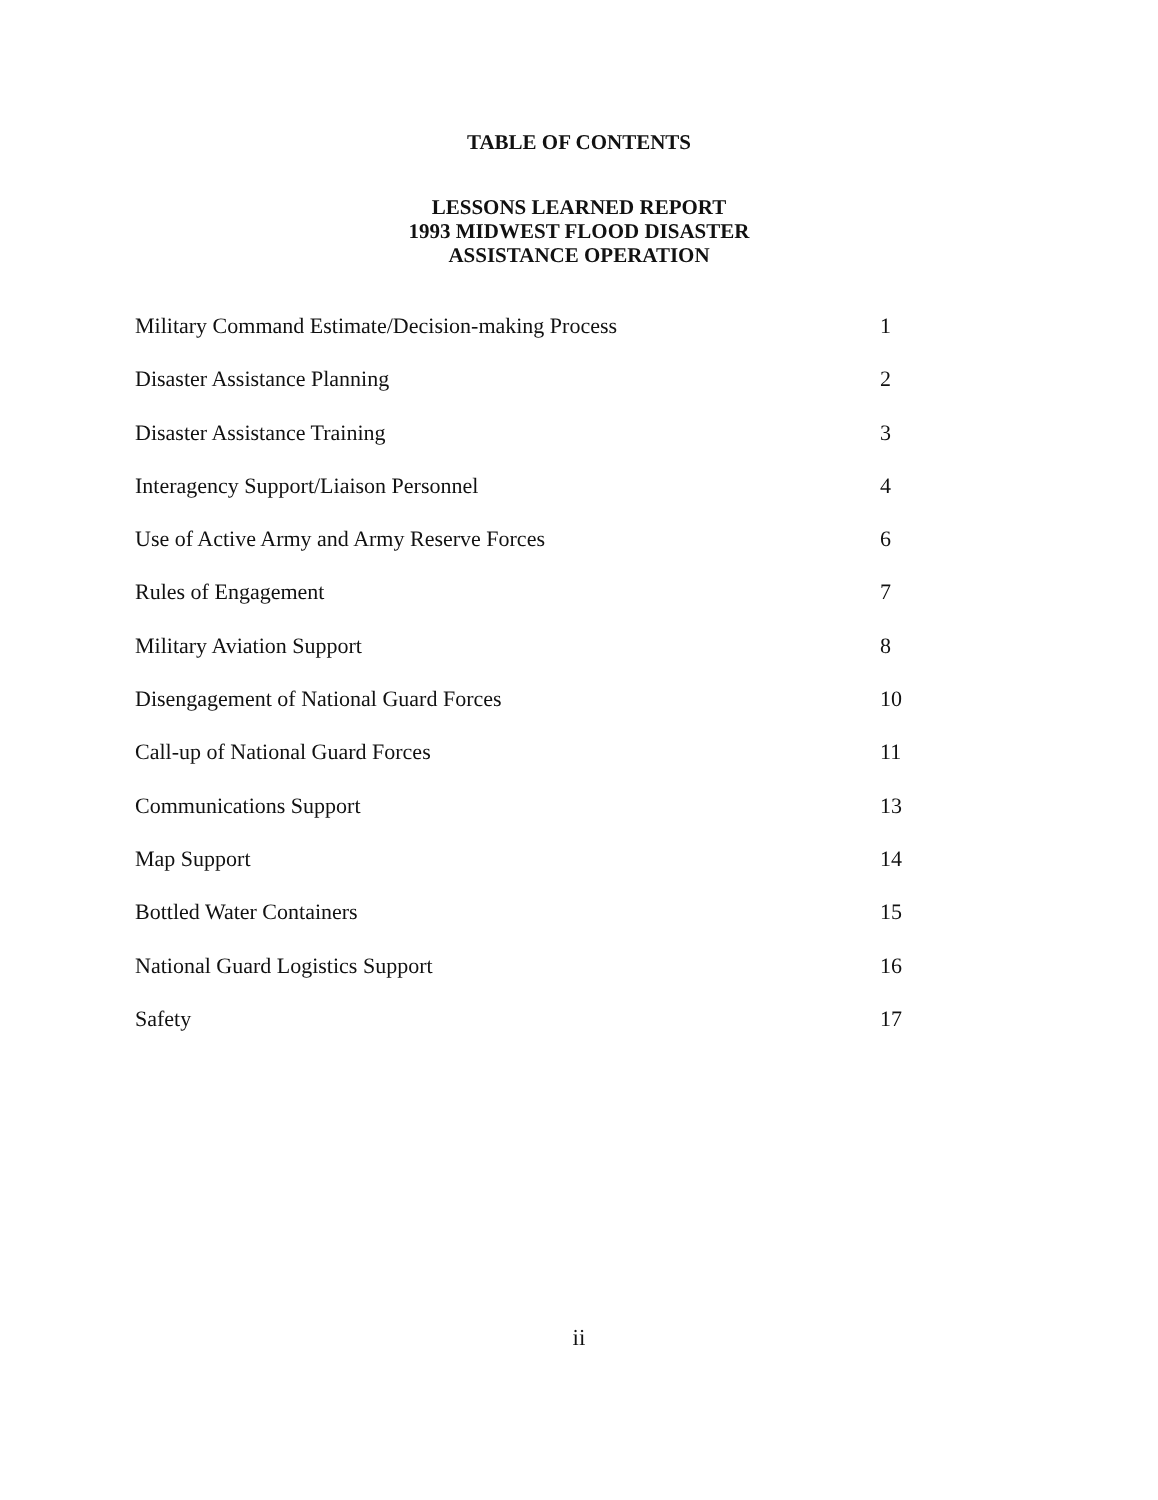TABLE OF CONTENTS
LESSONS LEARNED REPORT
1993 MIDWEST FLOOD DISASTER
ASSISTANCE OPERATION
Military Command Estimate/Decision-making Process 1
Disaster Assistance Planning 2
Disaster Assistance Training 3
Interagency Support/Liaison Personnel 4
Use of Active Army and Army Reserve Forces 6
Rules of Engagement 7
Military Aviation Support 8
Disengagement of National Guard Forces 10
Call-up of National Guard Forces 11
Communications Support 13
Map Support 14
Bottled Water Containers 15
National Guard Logistics Support 16
Safety 17
ii